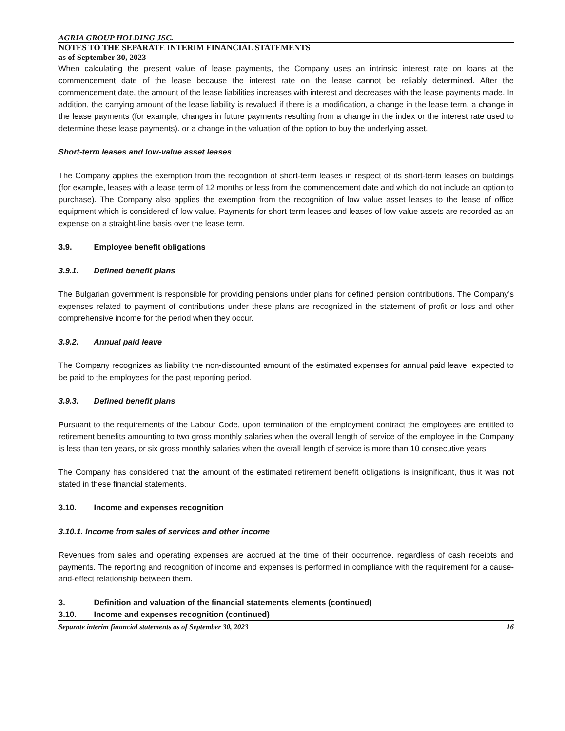AGRIA GROUP HOLDING JSC.
NOTES TO THE SEPARATE INTERIM FINANCIAL STATEMENTS
as of September 30, 2023
When calculating the present value of lease payments, the Company uses an intrinsic interest rate on loans at the commencement date of the lease because the interest rate on the lease cannot be reliably determined. After the commencement date, the amount of the lease liabilities increases with interest and decreases with the lease payments made. In addition, the carrying amount of the lease liability is revalued if there is a modification, a change in the lease term, a change in the lease payments (for example, changes in future payments resulting from a change in the index or the interest rate used to determine these lease payments). or a change in the valuation of the option to buy the underlying asset.
Short-term leases and low-value asset leases
The Company applies the exemption from the recognition of short-term leases in respect of its short-term leases on buildings (for example, leases with a lease term of 12 months or less from the commencement date and which do not include an option to purchase). The Company also applies the exemption from the recognition of low value asset leases to the lease of office equipment which is considered of low value. Payments for short-term leases and leases of low-value assets are recorded as an expense on a straight-line basis over the lease term.
3.9. Employee benefit obligations
3.9.1. Defined benefit plans
The Bulgarian government is responsible for providing pensions under plans for defined pension contributions. The Company’s expenses related to payment of contributions under these plans are recognized in the statement of profit or loss and other comprehensive income for the period when they occur.
3.9.2. Annual paid leave
The Company recognizes as liability the non-discounted amount of the estimated expenses for annual paid leave, expected to be paid to the employees for the past reporting period.
3.9.3. Defined benefit plans
Pursuant to the requirements of the Labour Code, upon termination of the employment contract the employees are entitled to retirement benefits amounting to two gross monthly salaries when the overall length of service of the employee in the Company is less than ten years, or six gross monthly salaries when the overall length of service is more than 10 consecutive years.
The Company has considered that the amount of the estimated retirement benefit obligations is insignificant, thus it was not stated in these financial statements.
3.10. Income and expenses recognition
3.10.1. Income from sales of services and other income
Revenues from sales and operating expenses are accrued at the time of their occurrence, regardless of cash receipts and payments. The reporting and recognition of income and expenses is performed in compliance with the requirement for a cause-and-effect relationship between them.
3. Definition and valuation of the financial statements elements (continued)
3.10. Income and expenses recognition (continued)
Separate interim financial statements as of September 30, 2023 16